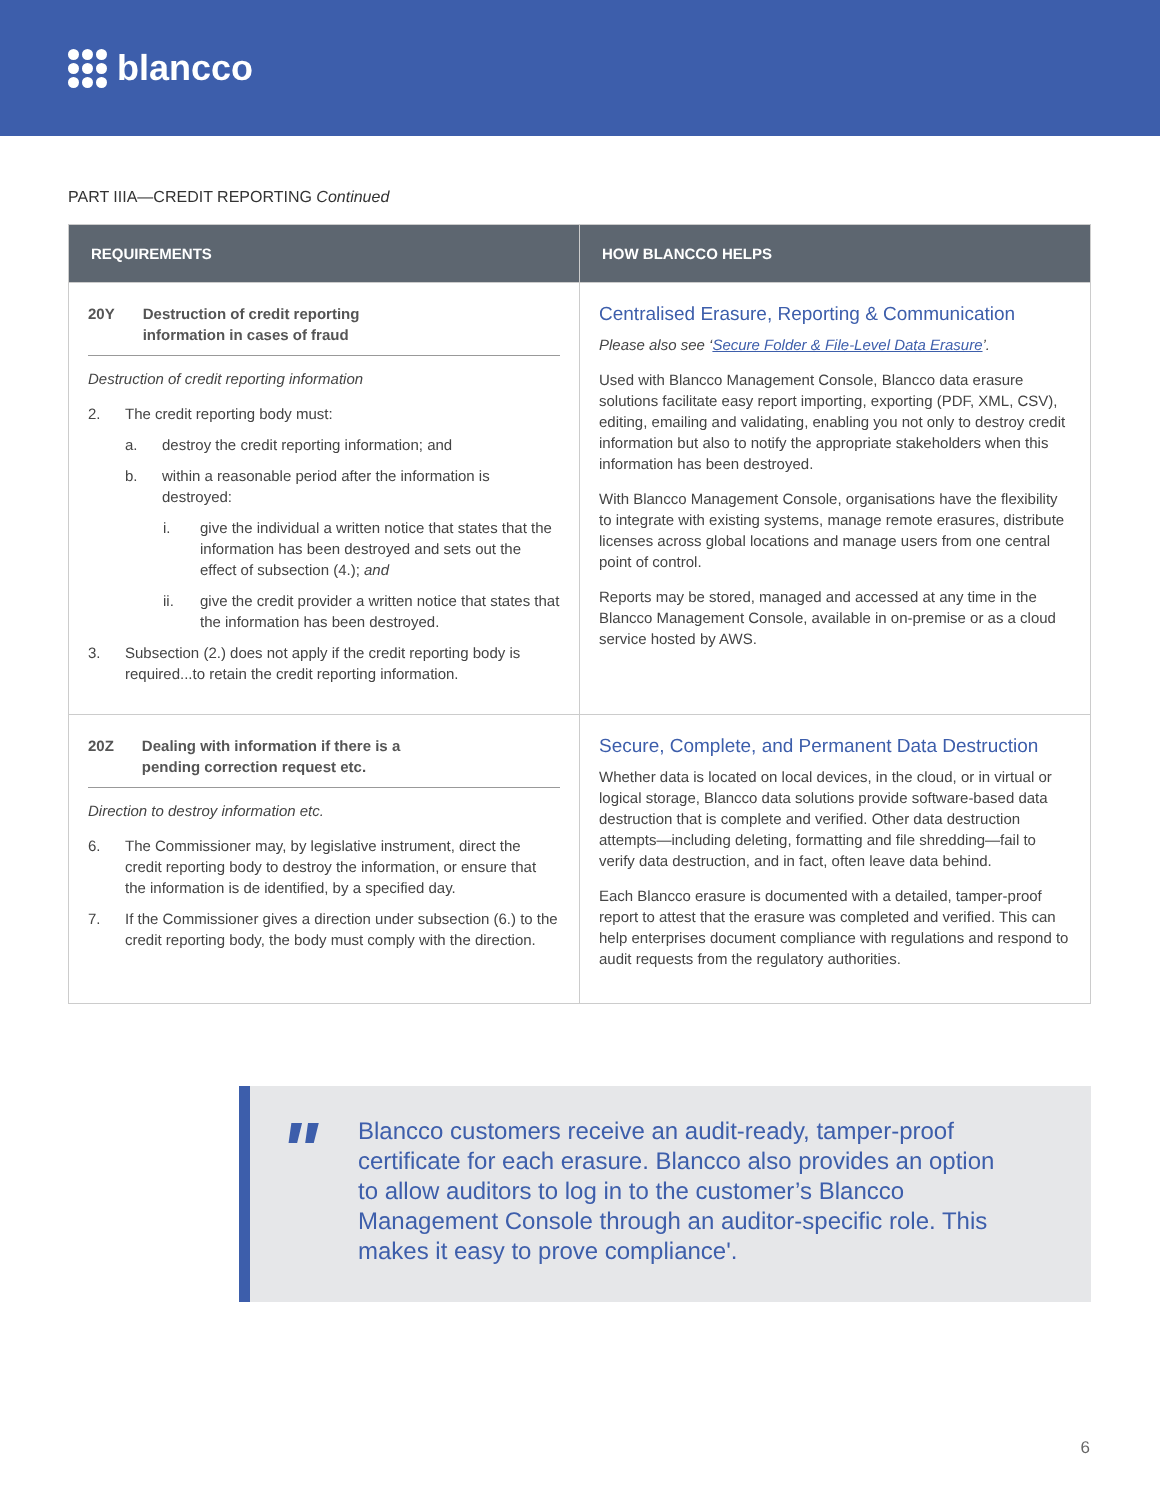blancco
PART IIIA—CREDIT REPORTING Continued
| REQUIREMENTS | HOW BLANCCO HELPS |
| --- | --- |
| 20Y Destruction of credit reporting information in cases of fraud Destruction of credit reporting information 2. The credit reporting body must: a. destroy the credit reporting information; and b. within a reasonable period after the information is destroyed: i. give the individual a written notice that states that the information has been destroyed and sets out the effect of subsection (4.); and ii. give the credit provider a written notice that states that the information has been destroyed. 3. Subsection (2.) does not apply if the credit reporting body is required...to retain the credit reporting information. | Centralised Erasure, Reporting & Communication Please also see ‘ Secure Folder & File-Level Data Erasure ’. Used with Blancco Management Console, Blancco data erasure solutions facilitate easy report importing, exporting (PDF, XML, CSV), editing, emailing and validating, enabling you not only to destroy credit information but also to notify the appropriate stakeholders when this information has been destroyed. With Blancco Management Console, organisations have the flexibility to integrate with existing systems, manage remote erasures, distribute licenses across global locations and manage users from one central point of control. Reports may be stored, managed and accessed at any time in the Blancco Management Console, available in on-premise or as a cloud service hosted by AWS. |
| 20Z Dealing with information if there is a pending correction request etc. Direction to destroy information etc. 6. The Commissioner may, by legislative instrument, direct the credit reporting body to destroy the information, or ensure that the information is de identified, by a specified day. 7. If the Commissioner gives a direction under subsection (6.) to the credit reporting body, the body must comply with the direction. | Secure, Complete, and Permanent Data Destruction Whether data is located on local devices, in the cloud, or in virtual or logical storage, Blancco data solutions provide software-based data destruction that is complete and verified. Other data destruction attempts—including deleting, formatting and file shredding—fail to verify data destruction, and in fact, often leave data behind. Each Blancco erasure is documented with a detailed, tamper-proof report to attest that the erasure was completed and verified. This can help enterprises document compliance with regulations and respond to audit requests from the regulatory authorities. |
"
Blancco customers receive an audit-ready, tamper-proof certificate for each erasure. Blancco also provides an option to allow auditors to log in to the customer’s Blancco Management Console through an auditor-specific role. This makes it easy to prove compliance'.
6